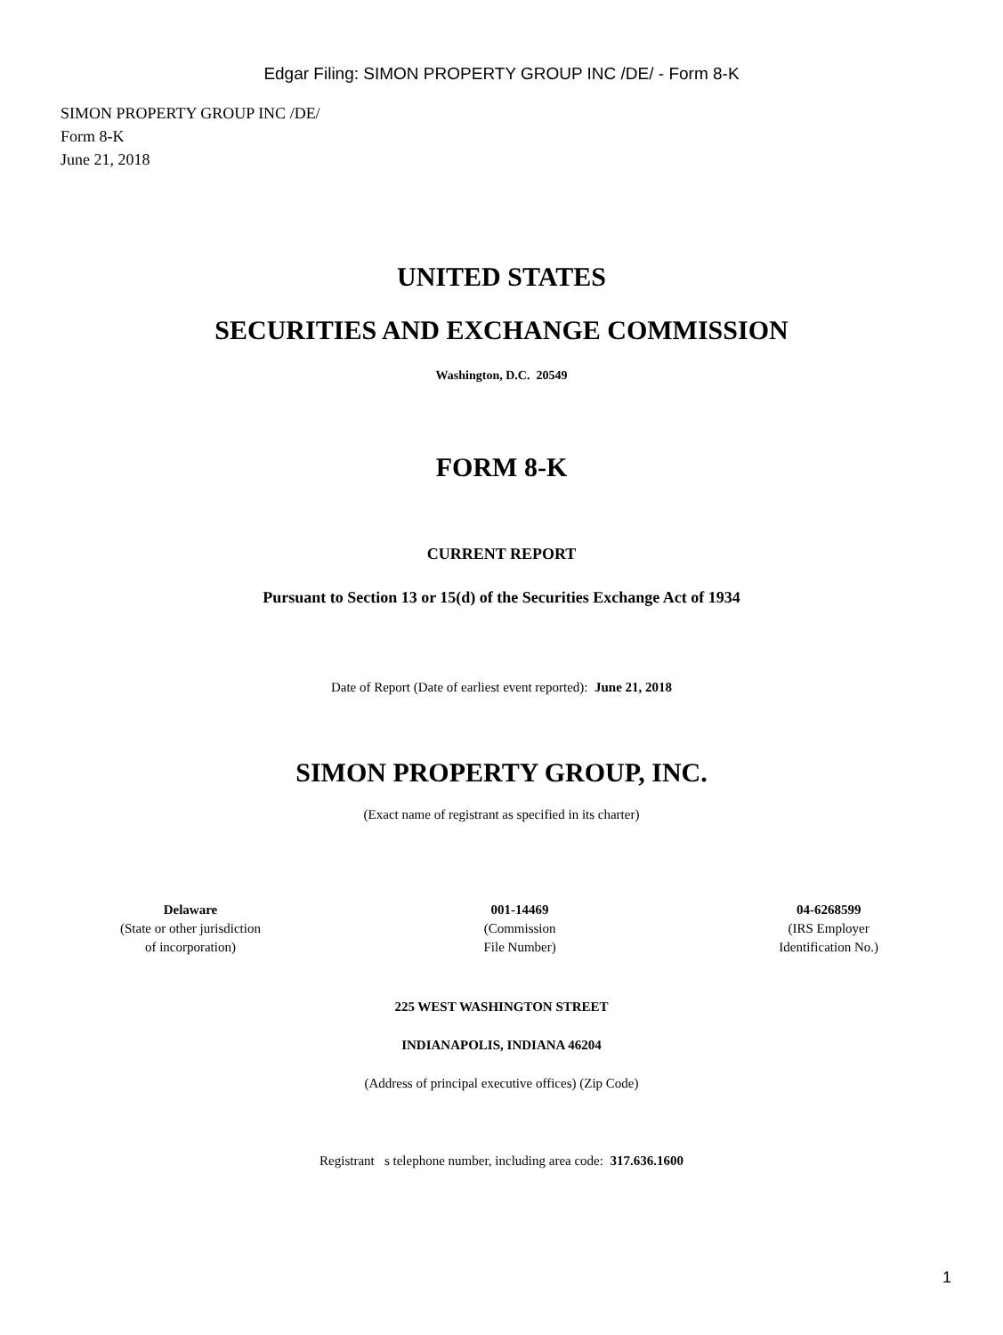Edgar Filing: SIMON PROPERTY GROUP INC /DE/ - Form 8-K
SIMON PROPERTY GROUP INC /DE/
Form 8-K
June 21, 2018
UNITED STATES
SECURITIES AND EXCHANGE COMMISSION
Washington, D.C. 20549
FORM 8-K
CURRENT REPORT
Pursuant to Section 13 or 15(d) of the Securities Exchange Act of 1934
Date of Report (Date of earliest event reported): June 21, 2018
SIMON PROPERTY GROUP, INC.
(Exact name of registrant as specified in its charter)
Delaware
(State or other jurisdiction
of incorporation)
001-14469
(Commission
File Number)
04-6268599
(IRS Employer
Identification No.)
225 WEST WASHINGTON STREET
INDIANAPOLIS, INDIANA 46204
(Address of principal executive offices) (Zip Code)
Registrant s telephone number, including area code: 317.636.1600
1